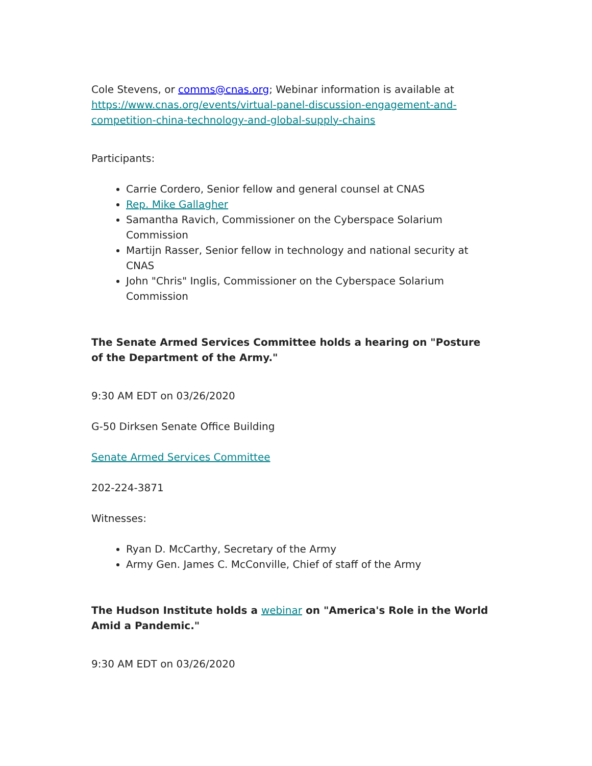Cole Stevens, or comms@cnas.org; Webinar information is available at https://www.cnas.org/events/virtual-panel-discussion-engagement-and-competition-china-technology-and-global-supply-chains
Participants:
Carrie Cordero, Senior fellow and general counsel at CNAS
Rep. Mike Gallagher
Samantha Ravich, Commissioner on the Cyberspace Solarium Commission
Martijn Rasser, Senior fellow in technology and national security at CNAS
John "Chris" Inglis, Commissioner on the Cyberspace Solarium Commission
The Senate Armed Services Committee holds a hearing on "Posture of the Department of the Army."
9:30 AM EDT on 03/26/2020
G-50 Dirksen Senate Office Building
Senate Armed Services Committee
202-224-3871
Witnesses:
Ryan D. McCarthy, Secretary of the Army
Army Gen. James C. McConville, Chief of staff of the Army
The Hudson Institute holds a webinar on "America's Role in the World Amid a Pandemic."
9:30 AM EDT on 03/26/2020